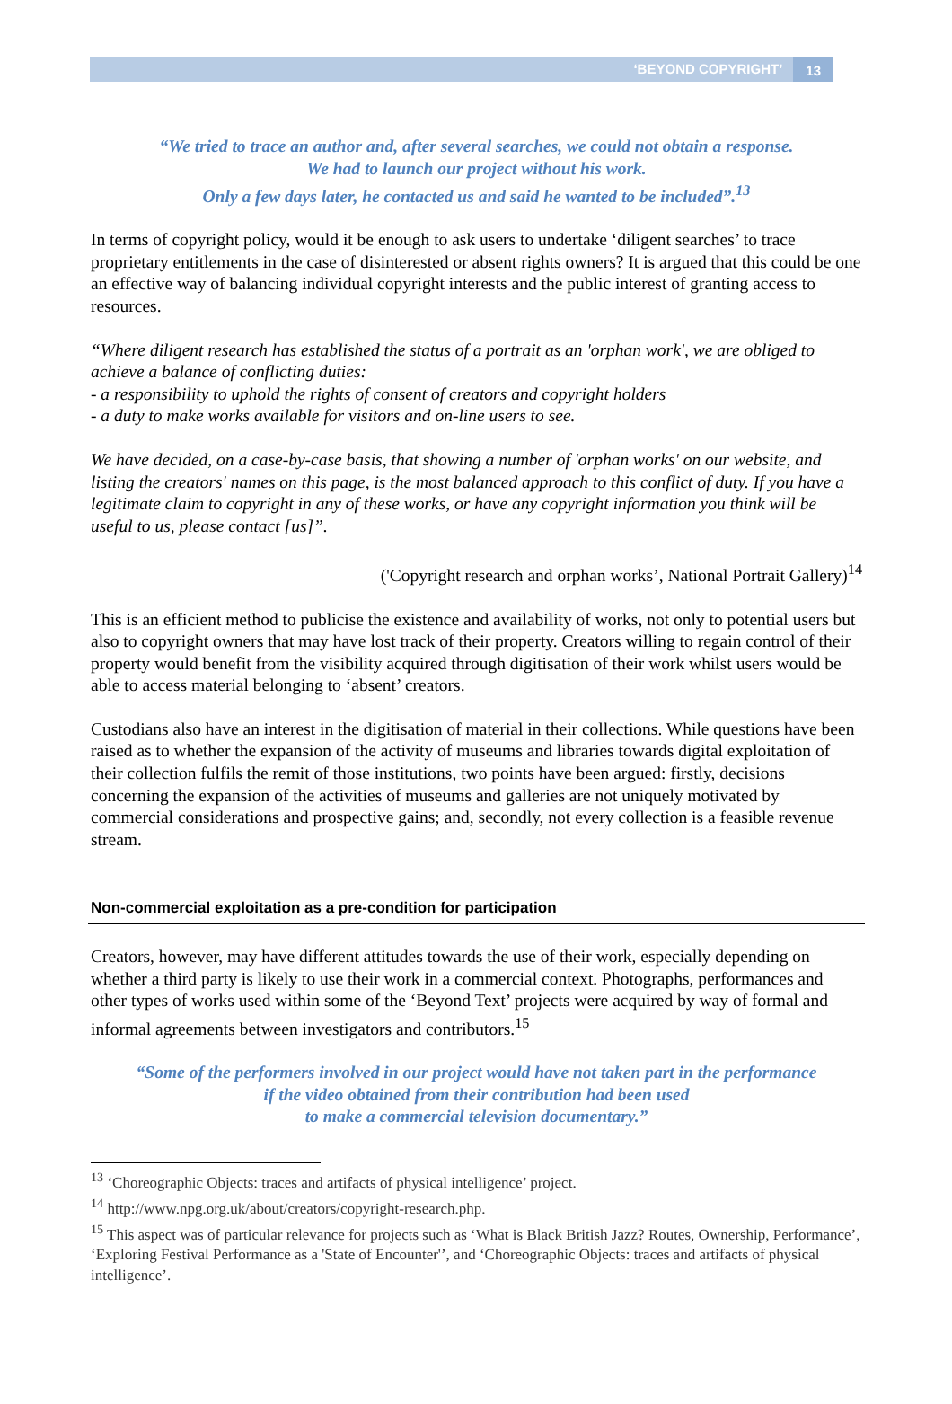‘BEYOND COPYRIGHT’ 13
“We tried to trace an author and, after several searches, we could not obtain a response.
We had to launch our project without his work.
Only a few days later, he contacted us and said he wanted to be included”.<sup>13</sup>
In terms of copyright policy, would it be enough to ask users to undertake ‘diligent searches’ to trace proprietary entitlements in the case of disinterested or absent rights owners? It is argued that this could be one an effective way of balancing individual copyright interests and the public interest of granting access to resources.
“Where diligent research has established the status of a portrait as an 'orphan work', we are obliged to achieve a balance of conflicting duties:
- a responsibility to uphold the rights of consent of creators and copyright holders
- a duty to make works available for visitors and on-line users to see.
We have decided, on a case-by-case basis, that showing a number of 'orphan works' on our website, and listing the creators' names on this page, is the most balanced approach to this conflict of duty. If you have a legitimate claim to copyright in any of these works, or have any copyright information you think will be useful to us, please contact [us]”.
('Copyright research and orphan works’, National Portrait Gallery)<sup>14</sup>
This is an efficient method to publicise the existence and availability of works, not only to potential users but also to copyright owners that may have lost track of their property. Creators willing to regain control of their property would benefit from the visibility acquired through digitisation of their work whilst users would be able to access material belonging to ‘absent’ creators.
Custodians also have an interest in the digitisation of material in their collections. While questions have been raised as to whether the expansion of the activity of museums and libraries towards digital exploitation of their collection fulfils the remit of those institutions, two points have been argued: firstly, decisions concerning the expansion of the activities of museums and galleries are not uniquely motivated by commercial considerations and prospective gains; and, secondly, not every collection is a feasible revenue stream.
Non-commercial exploitation as a pre-condition for participation
Creators, however, may have different attitudes towards the use of their work, especially depending on whether a third party is likely to use their work in a commercial context. Photographs, performances and other types of works used within some of the ‘Beyond Text’ projects were acquired by way of formal and informal agreements between investigators and contributors.<sup>15</sup>
“Some of the performers involved in our project would have not taken part in the performance
if the video obtained from their contribution had been used
to make a commercial television documentary.”
<sup>13</sup> ‘Choreographic Objects: traces and artifacts of physical intelligence’ project.
<sup>14</sup> http://www.npg.org.uk/about/creators/copyright-research.php.
<sup>15</sup> This aspect was of particular relevance for projects such as ‘What is Black British Jazz? Routes, Ownership, Performance’, ‘Exploring Festival Performance as a 'State of Encounter'’, and ‘Choreographic Objects: traces and artifacts of physical intelligence’.